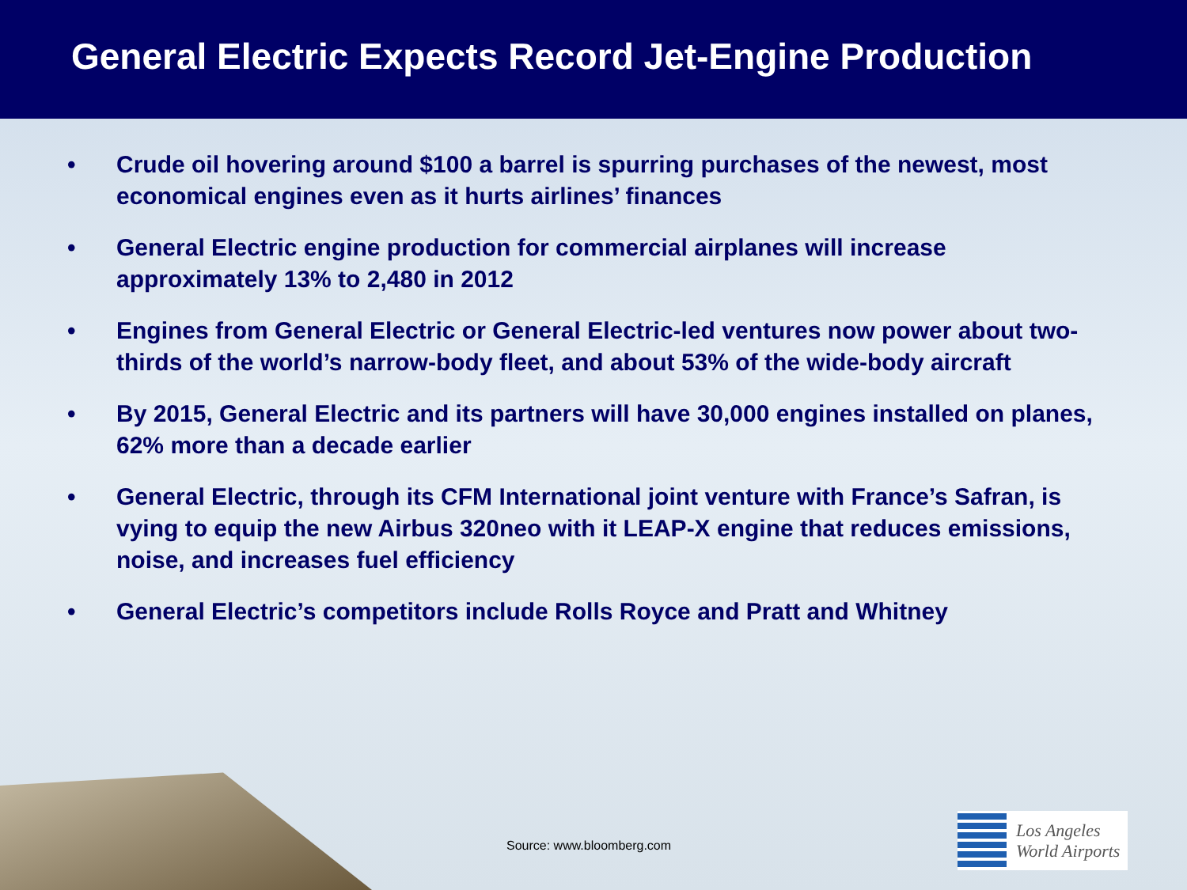General Electric Expects Record Jet-Engine Production
• Crude oil hovering around $100 a barrel is spurring purchases of the newest, most economical engines even as it hurts airlines’ finances
• General Electric engine production for commercial airplanes will increase approximately 13% to 2,480 in 2012
• Engines from General Electric or General Electric-led ventures now power about two-thirds of the world’s narrow-body fleet, and about 53% of the wide-body aircraft
• By 2015, General Electric and its partners will have 30,000 engines installed on planes, 62% more than a decade earlier
• General Electric, through its CFM International joint venture with France’s Safran, is vying to equip the new Airbus 320neo with it LEAP-X engine that reduces emissions, noise, and increases fuel efficiency
• General Electric’s competitors include Rolls Royce and Pratt and Whitney
Source: www.bloomberg.com
Los Angeles
World Airports